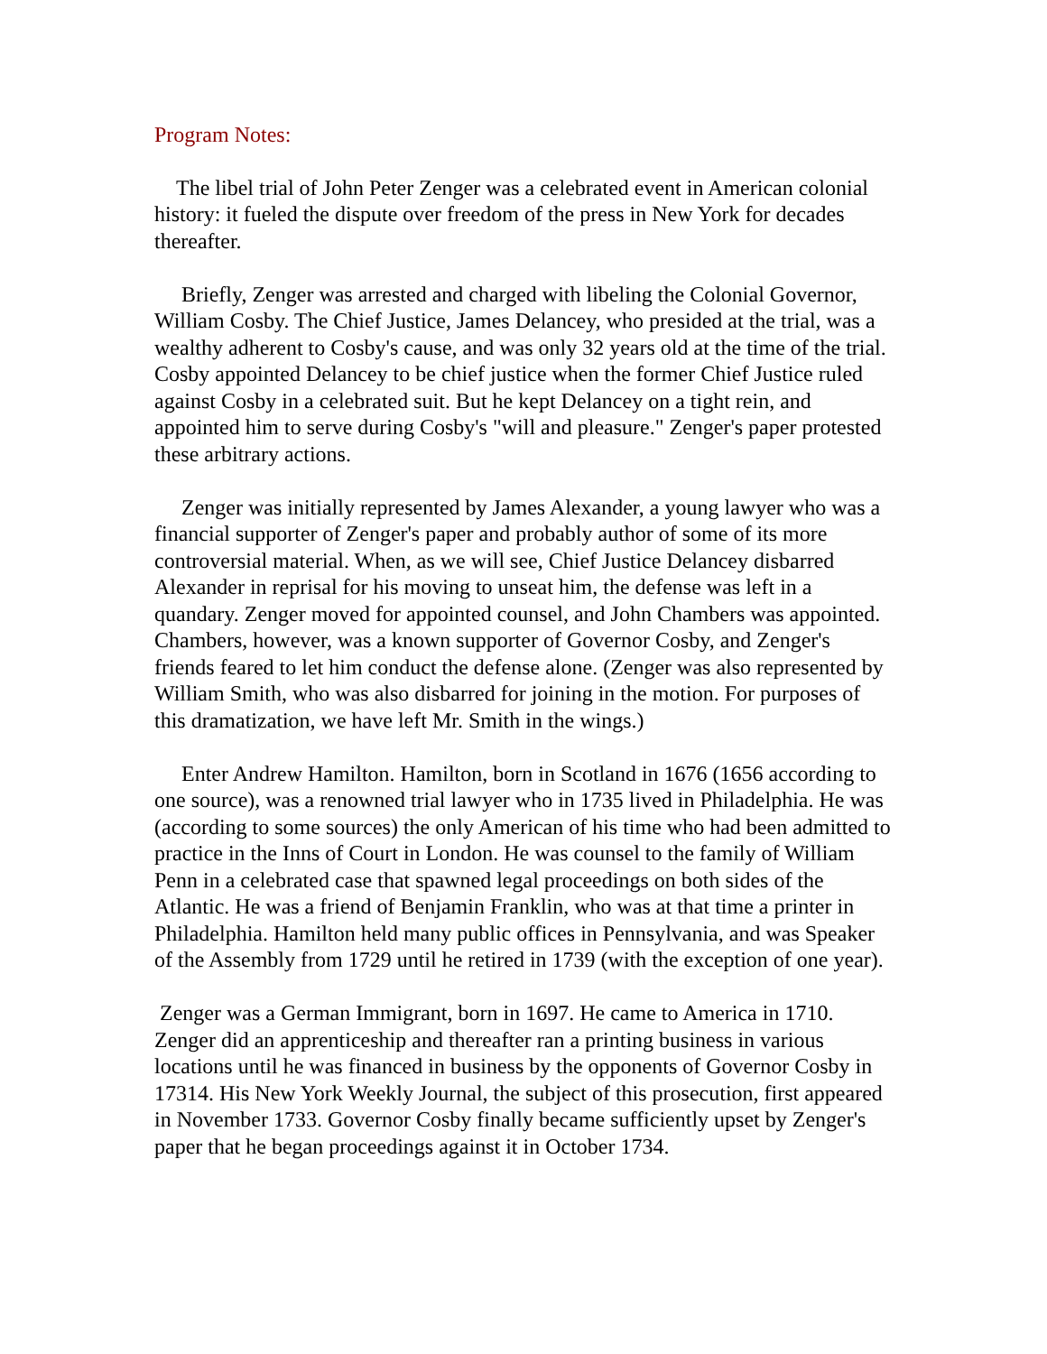Program Notes:
The libel trial of John Peter Zenger was a celebrated event in American colonial history: it fueled the dispute over freedom of the press in New York for decades thereafter.
Briefly, Zenger was arrested and charged with libeling the Colonial Governor, William Cosby. The Chief Justice, James Delancey, who presided at the trial, was a wealthy adherent to Cosby's cause, and was only 32 years old at the time of the trial. Cosby appointed Delancey to be chief justice when the former Chief Justice ruled against Cosby in a celebrated suit. But he kept Delancey on a tight rein, and appointed him to serve during Cosby's "will and pleasure." Zenger's paper protested these arbitrary actions.
Zenger was initially represented by James Alexander, a young lawyer who was a financial supporter of Zenger's paper and probably author of some of its more controversial material. When, as we will see, Chief Justice Delancey disbarred Alexander in reprisal for his moving to unseat him, the defense was left in a quandary. Zenger moved for appointed counsel, and John Chambers was appointed. Chambers, however, was a known supporter of Governor Cosby, and Zenger's friends feared to let him conduct the defense alone. (Zenger was also represented by William Smith, who was also disbarred for joining in the motion. For purposes of this dramatization, we have left Mr. Smith in the wings.)
Enter Andrew Hamilton. Hamilton, born in Scotland in 1676 (1656 according to one source), was a renowned trial lawyer who in 1735 lived in Philadelphia. He was (according to some sources) the only American of his time who had been admitted to practice in the Inns of Court in London. He was counsel to the family of William Penn in a celebrated case that spawned legal proceedings on both sides of the Atlantic. He was a friend of Benjamin Franklin, who was at that time a printer in Philadelphia. Hamilton held many public offices in Pennsylvania, and was Speaker of the Assembly from 1729 until he retired in 1739 (with the exception of one year).
Zenger was a German Immigrant, born in 1697. He came to America in 1710. Zenger did an apprenticeship and thereafter ran a printing business in various locations until he was financed in business by the opponents of Governor Cosby in 17314. His New York Weekly Journal, the subject of this prosecution, first appeared in November 1733. Governor Cosby finally became sufficiently upset by Zenger's paper that he began proceedings against it in October 1734.